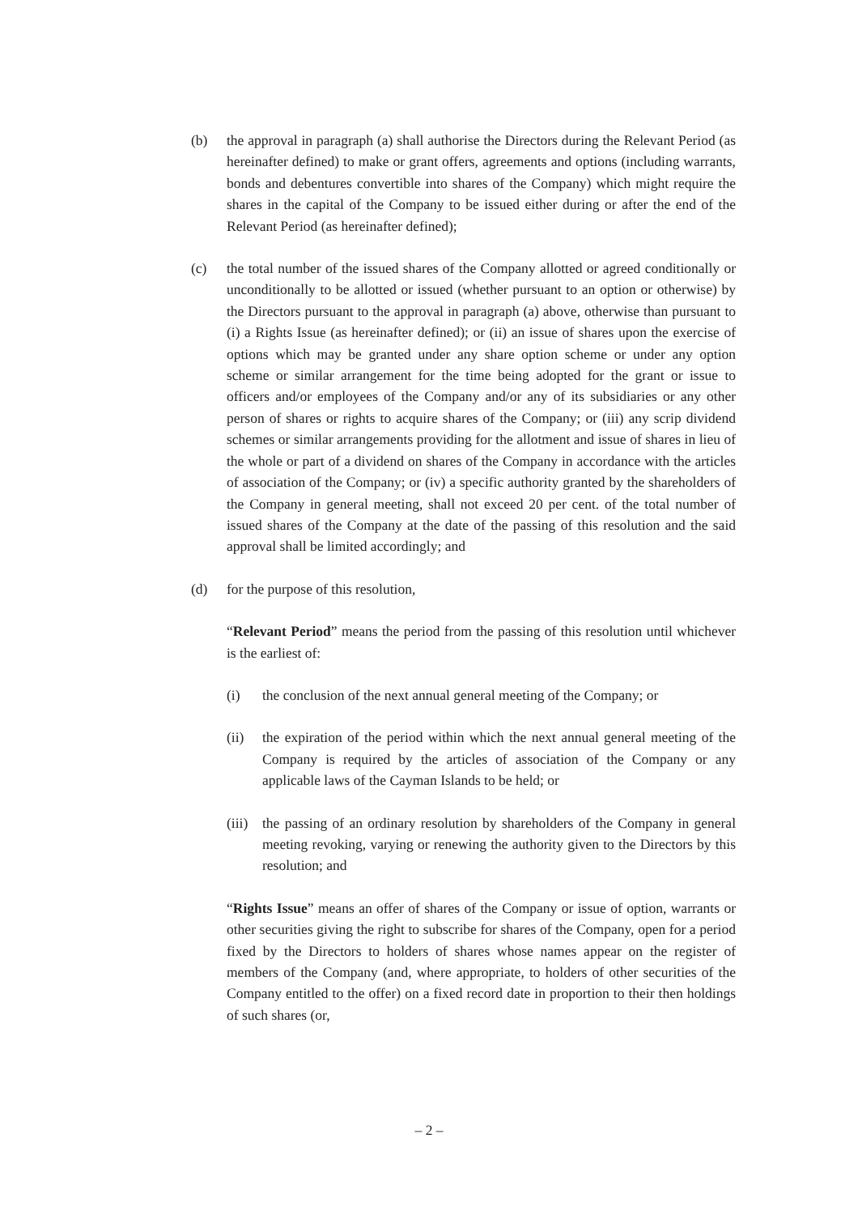(b) the approval in paragraph (a) shall authorise the Directors during the Relevant Period (as hereinafter defined) to make or grant offers, agreements and options (including warrants, bonds and debentures convertible into shares of the Company) which might require the shares in the capital of the Company to be issued either during or after the end of the Relevant Period (as hereinafter defined);
(c) the total number of the issued shares of the Company allotted or agreed conditionally or unconditionally to be allotted or issued (whether pursuant to an option or otherwise) by the Directors pursuant to the approval in paragraph (a) above, otherwise than pursuant to (i) a Rights Issue (as hereinafter defined); or (ii) an issue of shares upon the exercise of options which may be granted under any share option scheme or under any option scheme or similar arrangement for the time being adopted for the grant or issue to officers and/or employees of the Company and/or any of its subsidiaries or any other person of shares or rights to acquire shares of the Company; or (iii) any scrip dividend schemes or similar arrangements providing for the allotment and issue of shares in lieu of the whole or part of a dividend on shares of the Company in accordance with the articles of association of the Company; or (iv) a specific authority granted by the shareholders of the Company in general meeting, shall not exceed 20 per cent. of the total number of issued shares of the Company at the date of the passing of this resolution and the said approval shall be limited accordingly; and
(d) for the purpose of this resolution,
“Relevant Period” means the period from the passing of this resolution until whichever is the earliest of:
(i) the conclusion of the next annual general meeting of the Company; or
(ii) the expiration of the period within which the next annual general meeting of the Company is required by the articles of association of the Company or any applicable laws of the Cayman Islands to be held; or
(iii)
the passing of an ordinary resolution by shareholders of the Company in general meeting revoking, varying or renewing the authority given to the Directors by this resolution; and
“Rights Issue” means an offer of shares of the Company or issue of option, warrants or other securities giving the right to subscribe for shares of the Company, open for a period fixed by the Directors to holders of shares whose names appear on the register of members of the Company (and, where appropriate, to holders of other securities of the Company entitled to the offer) on a fixed record date in proportion to their then holdings of such shares (or,
– 2 –